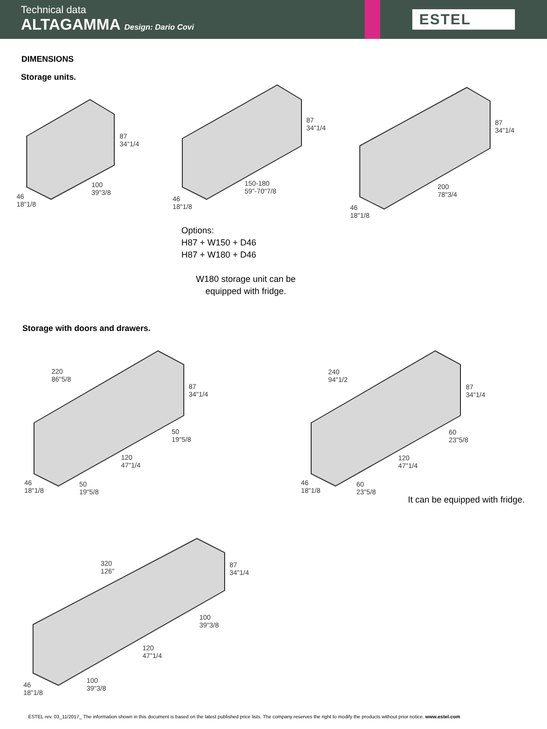Technical data
ALTAGAMMA Design: Dario Covi
ESTEL
DIMENSIONS
Storage units.
87
34"1/4
100
39"3/8
46
18"1/8
87
34"1/4
150-180
59"-70"7/8
46
18"1/8
87
34"1/4
200
78"3/4
46
18"1/8
Options:
H87 + W150 + D46
H87 + W180 + D46
W180 storage unit can be
equipped with fridge.
Storage with doors and drawers.
220
86"5/8
87
34"1/4
50
19"5/8
120
47"1/4
46
18"1/8
50
19"5/8
240
94"1/2
87
34"1/4
60
23"5/8
120
47"1/4
46
18"1/8
60
23"5/8
It can be equipped with fridge.
320
126"
87
34"1/4
100
39"3/8
120
47"1/4
46
18"1/8
100
39"3/8
ESTEL rev. 03_11/2017_ The information shown in this document is based on the latest published price lists. The company reserves the right to modify the products without prior notice. www.estel.com